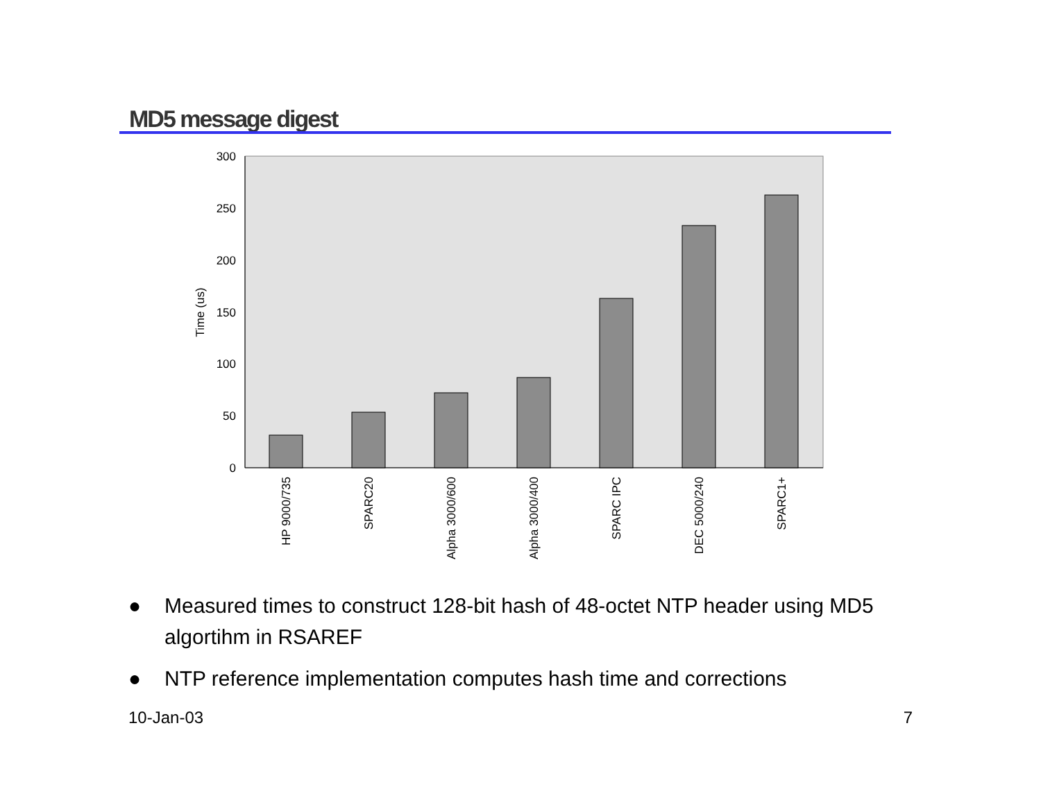MD5 message digest
300
250
200
150
100
50
0
Time (us)
HP 9000/735
SPARC20
Alpha 3000/600
Alpha 3000/400
SPARC IPC
DEC 5000/240
SPARC1+
● Measured times to construct 128-bit hash of 48-octet NTP header using MD5 algortihm in RSAREF
● NTP reference implementation computes hash time and corrections
10-Jan-03 7